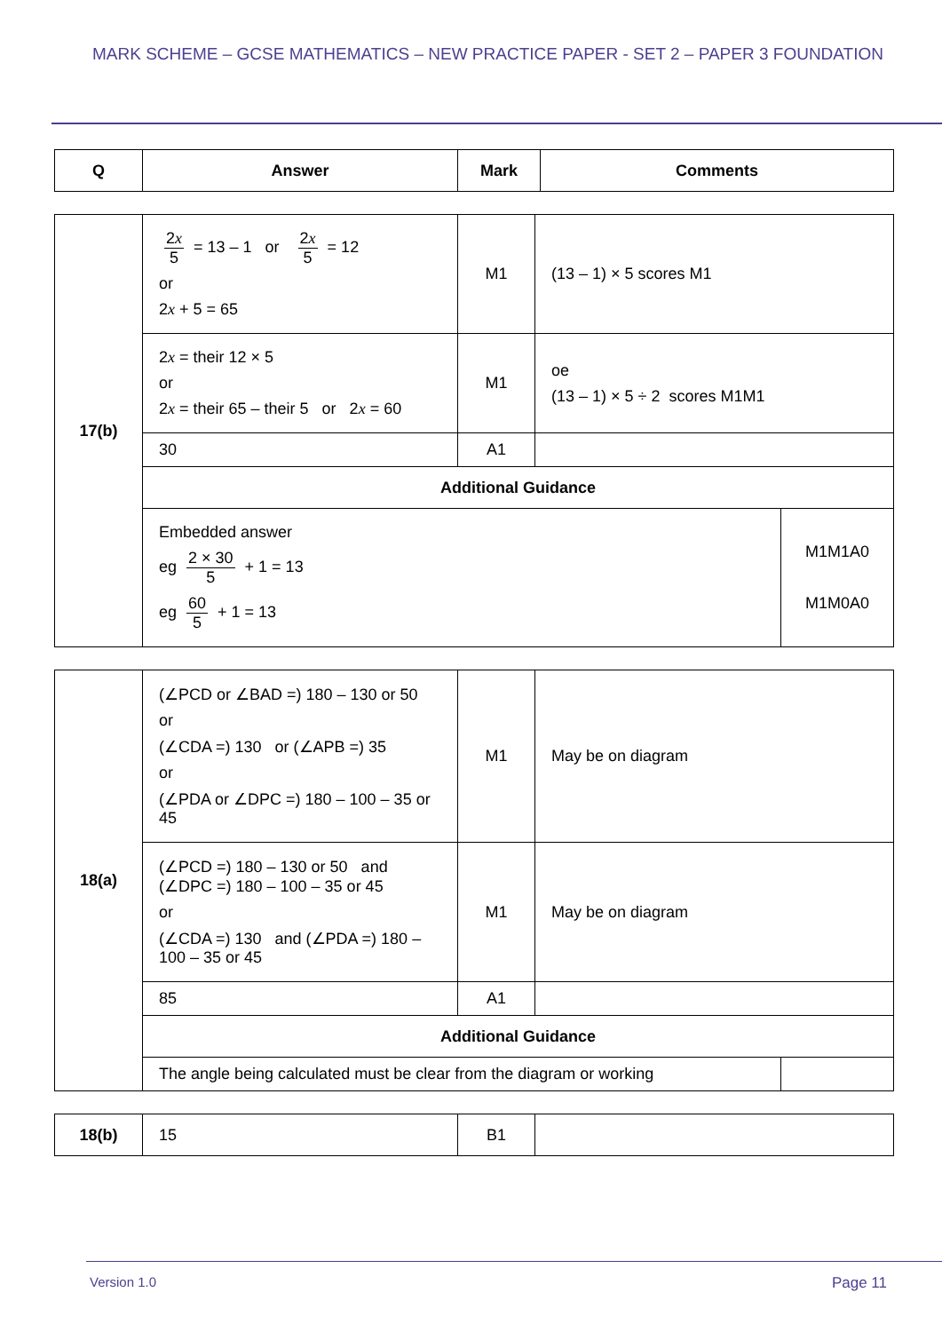MARK SCHEME – GCSE MATHEMATICS – NEW PRACTICE PAPER - SET 2 – PAPER 3 FOUNDATION
| Q | Answer | Mark | Comments |
| --- | --- | --- | --- |
| 17(b) | 2 x 5 = 13 – 1 or 2 x 5 = 12 or 2 x + 5 = 65 | M1 | (13 – 1) × 5 scores M1 | |
| | 2 x = their 12 × 5 or 2 x = their 65 – their 5 or 2 x = 60 | M1 | oe (13 – 1) × 5 ÷ 2 scores M1M1 | |
| | 30 | A1 | | |
| | Additional Guidance | | | |
| | Embedded answer eg 2 × 30 5 + 1 = 13 eg 60 5 + 1 = 13 | | | M1M1A0 M1M0A0 |
| 18(a) | (∠PCD or ∠BAD =) 180 – 130 or 50 or (∠CDA =) 130 or (∠APB =) 35 or (∠PDA or ∠DPC =) 180 – 100 – 35 or 45 | M1 | May be on diagram | |
| | (∠PCD =) 180 – 130 or 50 and (∠DPC =) 180 – 100 – 35 or 45 or (∠CDA =) 130 and (∠PDA =) 180 – 100 – 35 or 45 | M1 | May be on diagram | |
| | 85 | A1 | | |
| | Additional Guidance | | | |
| | The angle being calculated must be clear from the diagram or working | | | |
| 18(b) | 15 | B1 | |
Version 1.0 Page 11